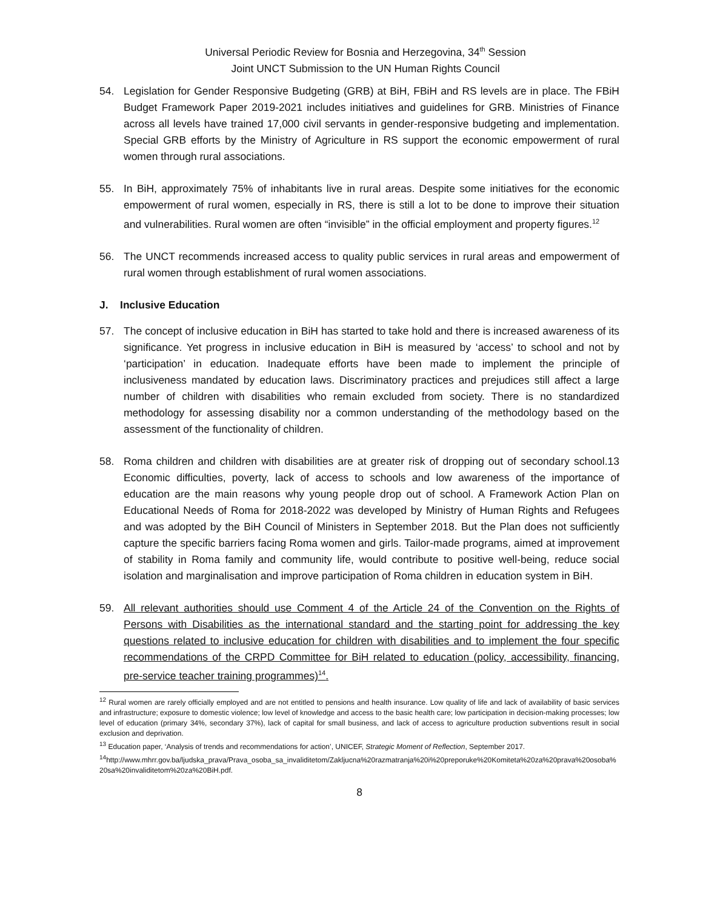Universal Periodic Review for Bosnia and Herzegovina, 34<sup>th</sup> Session
Joint UNCT Submission to the UN Human Rights Council
54. Legislation for Gender Responsive Budgeting (GRB) at BiH, FBiH and RS levels are in place. The FBiH Budget Framework Paper 2019-2021 includes initiatives and guidelines for GRB. Ministries of Finance across all levels have trained 17,000 civil servants in gender-responsive budgeting and implementation. Special GRB efforts by the Ministry of Agriculture in RS support the economic empowerment of rural women through rural associations.
55. In BiH, approximately 75% of inhabitants live in rural areas. Despite some initiatives for the economic empowerment of rural women, especially in RS, there is still a lot to be done to improve their situation and vulnerabilities. Rural women are often “invisible” in the official employment and property figures.<sup>12</sup>
56. The UNCT recommends increased access to quality public services in rural areas and empowerment of rural women through establishment of rural women associations.
J. Inclusive Education
57. The concept of inclusive education in BiH has started to take hold and there is increased awareness of its significance. Yet progress in inclusive education in BiH is measured by ‘access’ to school and not by ‘participation’ in education. Inadequate efforts have been made to implement the principle of inclusiveness mandated by education laws. Discriminatory practices and prejudices still affect a large number of children with disabilities who remain excluded from society. There is no standardized methodology for assessing disability nor a common understanding of the methodology based on the assessment of the functionality of children.
58. Roma children and children with disabilities are at greater risk of dropping out of secondary school.13 Economic difficulties, poverty, lack of access to schools and low awareness of the importance of education are the main reasons why young people drop out of school. A Framework Action Plan on Educational Needs of Roma for 2018-2022 was developed by Ministry of Human Rights and Refugees and was adopted by the BiH Council of Ministers in September 2018. But the Plan does not sufficiently capture the specific barriers facing Roma women and girls. Tailor-made programs, aimed at improvement of stability in Roma family and community life, would contribute to positive well-being, reduce social isolation and marginalisation and improve participation of Roma children in education system in BiH.
59. All relevant authorities should use Comment 4 of the Article 24 of the Convention on the Rights of Persons with Disabilities as the international standard and the starting point for addressing the key questions related to inclusive education for children with disabilities and to implement the four specific recommendations of the CRPD Committee for BiH related to education (policy, accessibility, financing, pre-service teacher training programmes)<sup>14</sup>.
<sup>12</sup> Rural women are rarely officially employed and are not entitled to pensions and health insurance. Low quality of life and lack of availability of basic services and infrastructure; exposure to domestic violence; low level of knowledge and access to the basic health care; low participation in decision-making processes; low level of education (primary 34%, secondary 37%), lack of capital for small business, and lack of access to agriculture production subventions result in social exclusion and deprivation.
<sup>13</sup> Education paper, ‘Analysis of trends and recommendations for action’, UNICEF, Strategic Moment of Reflection, September 2017.
<sup>14</sup> http://www.mhrr.gov.ba/ljudska_prava/Prava_osoba_sa_invaliditetom/Zakljucna%20razmatranja%20i%20preporuke%20Komiteta%20za%20prava%20osoba%20sa%20invaliditetom%20za%20BiH.pdf.
8